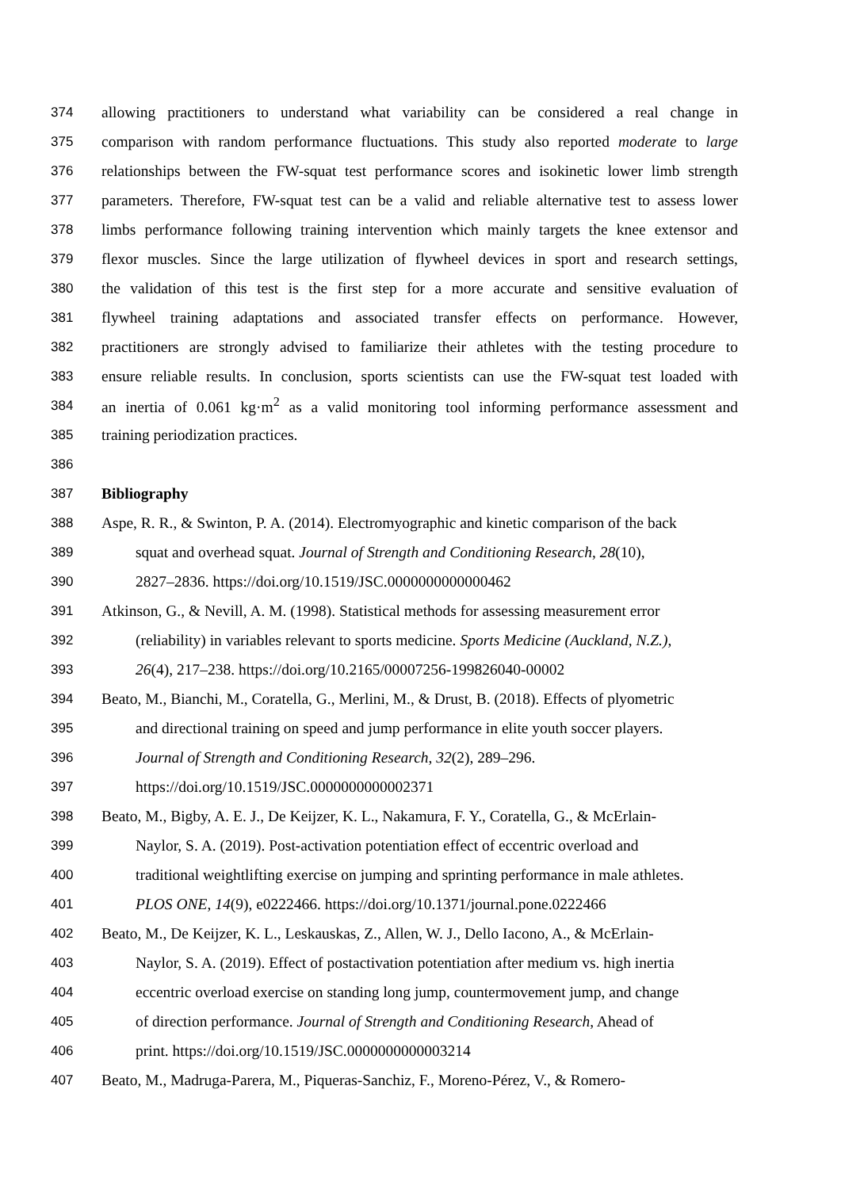374 allowing practitioners to understand what variability can be considered a real change in
375 comparison with random performance fluctuations. This study also reported moderate to large
376 relationships between the FW-squat test performance scores and isokinetic lower limb strength
377 parameters. Therefore, FW-squat test can be a valid and reliable alternative test to assess lower
378 limbs performance following training intervention which mainly targets the knee extensor and
379 flexor muscles. Since the large utilization of flywheel devices in sport and research settings,
380 the validation of this test is the first step for a more accurate and sensitive evaluation of
381 flywheel training adaptations and associated transfer effects on performance. However,
382 practitioners are strongly advised to familiarize their athletes with the testing procedure to
383 ensure reliable results. In conclusion, sports scientists can use the FW-squat test loaded with
384 an inertia of 0.061 kg·m<sup>2</sup> as a valid monitoring tool informing performance assessment and
385 training periodization practices.
386
387 Bibliography
388 Aspe, R. R., & Swinton, P. A. (2014). Electromyographic and kinetic comparison of the back
389 squat and overhead squat. Journal of Strength and Conditioning Research, 28(10),
390 2827–2836. https://doi.org/10.1519/JSC.0000000000000462
391 Atkinson, G., & Nevill, A. M. (1998). Statistical methods for assessing measurement error
392 (reliability) in variables relevant to sports medicine. Sports Medicine (Auckland, N.Z.),
393 26(4), 217–238. https://doi.org/10.2165/00007256-199826040-00002
394 Beato, M., Bianchi, M., Coratella, G., Merlini, M., & Drust, B. (2018). Effects of plyometric
395 and directional training on speed and jump performance in elite youth soccer players.
396 Journal of Strength and Conditioning Research, 32(2), 289–296.
397 https://doi.org/10.1519/JSC.0000000000002371
398 Beato, M., Bigby, A. E. J., De Keijzer, K. L., Nakamura, F. Y., Coratella, G., & McErlain-
399 Naylor, S. A. (2019). Post-activation potentiation effect of eccentric overload and
400 traditional weightlifting exercise on jumping and sprinting performance in male athletes.
401 PLOS ONE, 14(9), e0222466. https://doi.org/10.1371/journal.pone.0222466
402 Beato, M., De Keijzer, K. L., Leskauskas, Z., Allen, W. J., Dello Iacono, A., & McErlain-
403 Naylor, S. A. (2019). Effect of postactivation potentiation after medium vs. high inertia
404 eccentric overload exercise on standing long jump, countermovement jump, and change
405 of direction performance. Journal of Strength and Conditioning Research, Ahead of
406 print. https://doi.org/10.1519/JSC.0000000000003214
407 Beato, M., Madruga-Parera, M., Piqueras-Sanchiz, F., Moreno-Pérez, V., & Romero-